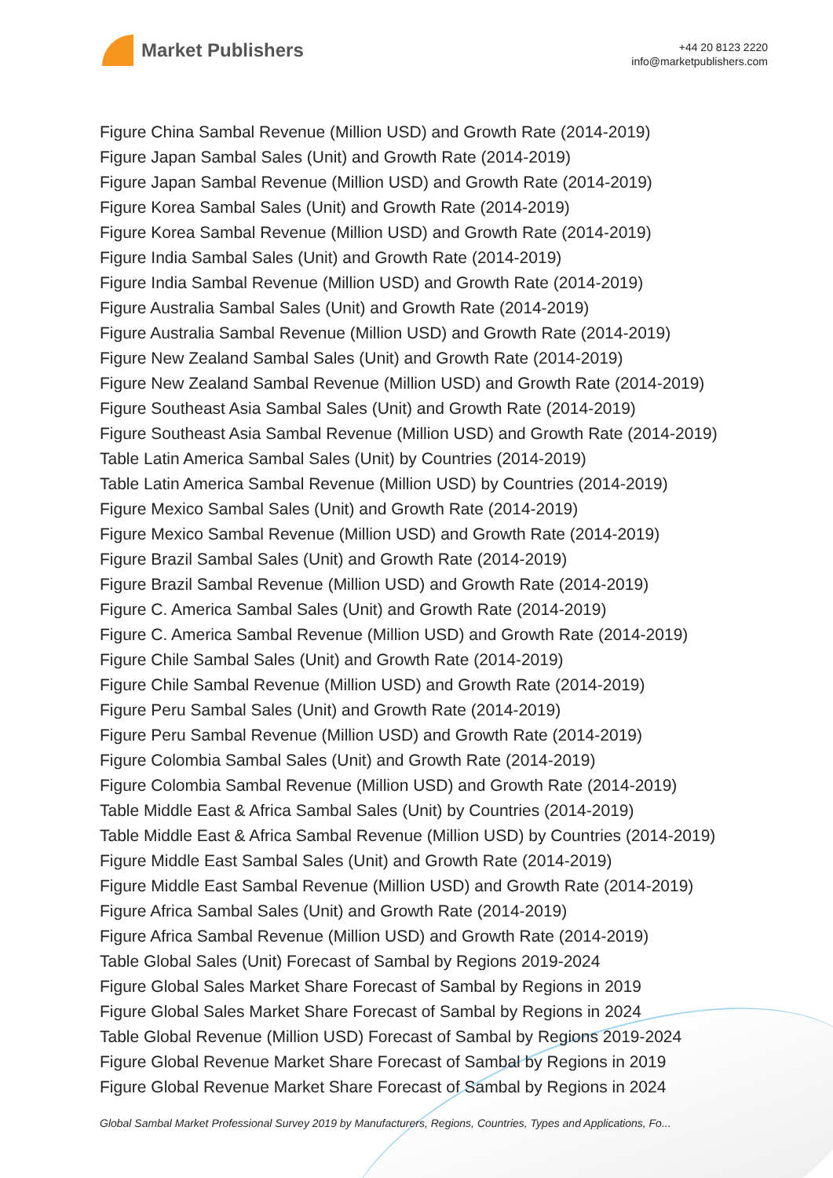Market Publishers
+44 20 8123 2220
info@marketpublishers.com
Figure China Sambal Revenue (Million USD) and Growth Rate (2014-2019)
Figure Japan Sambal Sales (Unit) and Growth Rate (2014-2019)
Figure Japan Sambal Revenue (Million USD) and Growth Rate (2014-2019)
Figure Korea Sambal Sales (Unit) and Growth Rate (2014-2019)
Figure Korea Sambal Revenue (Million USD) and Growth Rate (2014-2019)
Figure India Sambal Sales (Unit) and Growth Rate (2014-2019)
Figure India Sambal Revenue (Million USD) and Growth Rate (2014-2019)
Figure Australia Sambal Sales (Unit) and Growth Rate (2014-2019)
Figure Australia Sambal Revenue (Million USD) and Growth Rate (2014-2019)
Figure New Zealand Sambal Sales (Unit) and Growth Rate (2014-2019)
Figure New Zealand Sambal Revenue (Million USD) and Growth Rate (2014-2019)
Figure Southeast Asia Sambal Sales (Unit) and Growth Rate (2014-2019)
Figure Southeast Asia Sambal Revenue (Million USD) and Growth Rate (2014-2019)
Table Latin America Sambal Sales (Unit) by Countries (2014-2019)
Table Latin America Sambal Revenue (Million USD) by Countries (2014-2019)
Figure Mexico Sambal Sales (Unit) and Growth Rate (2014-2019)
Figure Mexico Sambal Revenue (Million USD) and Growth Rate (2014-2019)
Figure Brazil Sambal Sales (Unit) and Growth Rate (2014-2019)
Figure Brazil Sambal Revenue (Million USD) and Growth Rate (2014-2019)
Figure C. America Sambal Sales (Unit) and Growth Rate (2014-2019)
Figure C. America Sambal Revenue (Million USD) and Growth Rate (2014-2019)
Figure Chile Sambal Sales (Unit) and Growth Rate (2014-2019)
Figure Chile Sambal Revenue (Million USD) and Growth Rate (2014-2019)
Figure Peru Sambal Sales (Unit) and Growth Rate (2014-2019)
Figure Peru Sambal Revenue (Million USD) and Growth Rate (2014-2019)
Figure Colombia Sambal Sales (Unit) and Growth Rate (2014-2019)
Figure Colombia Sambal Revenue (Million USD) and Growth Rate (2014-2019)
Table Middle East & Africa Sambal Sales (Unit) by Countries (2014-2019)
Table Middle East & Africa Sambal Revenue (Million USD) by Countries (2014-2019)
Figure Middle East Sambal Sales (Unit) and Growth Rate (2014-2019)
Figure Middle East Sambal Revenue (Million USD) and Growth Rate (2014-2019)
Figure Africa Sambal Sales (Unit) and Growth Rate (2014-2019)
Figure Africa Sambal Revenue (Million USD) and Growth Rate (2014-2019)
Table Global Sales (Unit) Forecast of Sambal by Regions 2019-2024
Figure Global Sales Market Share Forecast of Sambal by Regions in 2019
Figure Global Sales Market Share Forecast of Sambal by Regions in 2024
Table Global Revenue (Million USD) Forecast of Sambal by Regions 2019-2024
Figure Global Revenue Market Share Forecast of Sambal by Regions in 2019
Figure Global Revenue Market Share Forecast of Sambal by Regions in 2024
Global Sambal Market Professional Survey 2019 by Manufacturers, Regions, Countries, Types and Applications, Fo...